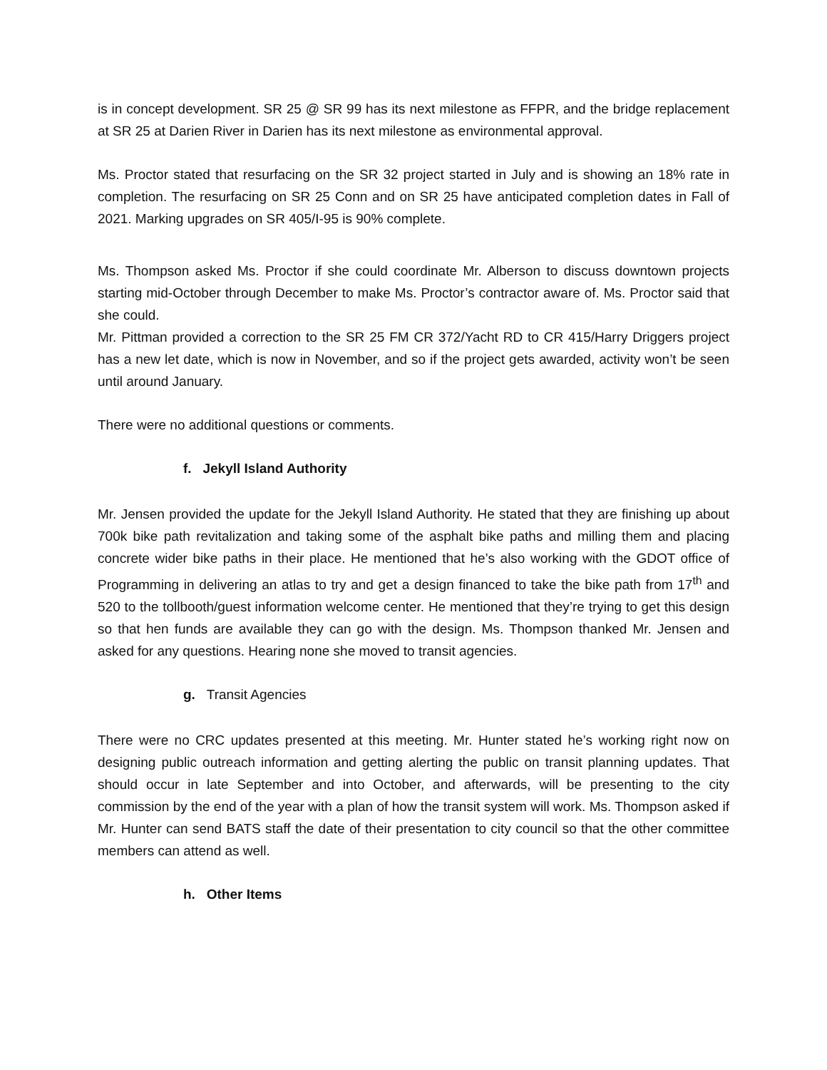is in concept development. SR 25 @ SR 99 has its next milestone as FFPR, and the bridge replacement at SR 25 at Darien River in Darien has its next milestone as environmental approval.
Ms. Proctor stated that resurfacing on the SR 32 project started in July and is showing an 18% rate in completion. The resurfacing on SR 25 Conn and on SR 25 have anticipated completion dates in Fall of 2021. Marking upgrades on SR 405/I-95 is 90% complete.
Ms. Thompson asked Ms. Proctor if she could coordinate Mr. Alberson to discuss downtown projects starting mid-October through December to make Ms. Proctor’s contractor aware of. Ms. Proctor said that she could.
Mr. Pittman provided a correction to the SR 25 FM CR 372/Yacht RD to CR 415/Harry Driggers project has a new let date, which is now in November, and so if the project gets awarded, activity won’t be seen until around January.
There were no additional questions or comments.
f. Jekyll Island Authority
Mr. Jensen provided the update for the Jekyll Island Authority. He stated that they are finishing up about 700k bike path revitalization and taking some of the asphalt bike paths and milling them and placing concrete wider bike paths in their place. He mentioned that he’s also working with the GDOT office of Programming in delivering an atlas to try and get a design financed to take the bike path from 17<sup>th</sup> and 520 to the tollbooth/guest information welcome center. He mentioned that they’re trying to get this design so that hen funds are available they can go with the design. Ms. Thompson thanked Mr. Jensen and asked for any questions. Hearing none she moved to transit agencies.
g. Transit Agencies
There were no CRC updates presented at this meeting. Mr. Hunter stated he’s working right now on designing public outreach information and getting alerting the public on transit planning updates. That should occur in late September and into October, and afterwards, will be presenting to the city commission by the end of the year with a plan of how the transit system will work. Ms. Thompson asked if Mr. Hunter can send BATS staff the date of their presentation to city council so that the other committee members can attend as well.
h. Other Items